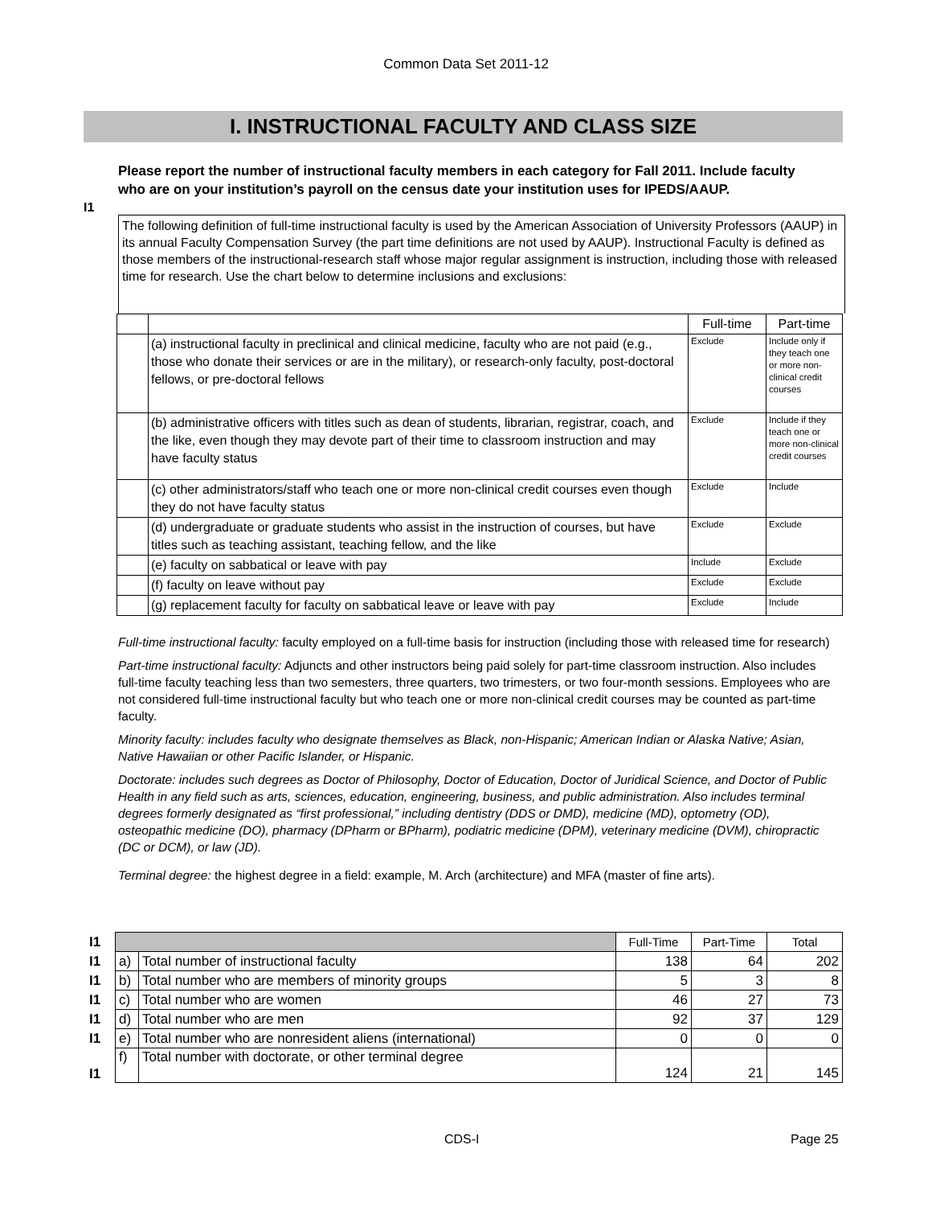Common Data Set 2011-12
I. INSTRUCTIONAL FACULTY AND CLASS SIZE
I1
Please report the number of instructional faculty members in each category for Fall 2011. Include faculty who are on your institution’s payroll on the census date your institution uses for IPEDS/AAUP.
The following definition of full-time instructional faculty is used by the American Association of University Professors (AAUP) in its annual Faculty Compensation Survey (the part time definitions are not used by AAUP). Instructional Faculty is defined as those members of the instructional-research staff whose major regular assignment is instruction, including those with released time for research. Use the chart below to determine inclusions and exclusions:
| | | Full-time | Part-time |
| | (a) instructional faculty in preclinical and clinical medicine, faculty who are not paid (e.g., those who donate their services or are in the military), or research-only faculty, post-doctoral fellows, or pre-doctoral fellows | Exclude | Include only if they teach one or more non-clinical credit courses |
| | (b) administrative officers with titles such as dean of students, librarian, registrar, coach, and the like, even though they may devote part of their time to classroom instruction and may have faculty status | Exclude | Include if they teach one or more non-clinical credit courses |
| | (c) other administrators/staff who teach one or more non-clinical credit courses even though they do not have faculty status | Exclude | Include |
| | (d) undergraduate or graduate students who assist in the instruction of courses, but have titles such as teaching assistant, teaching fellow, and the like | Exclude | Exclude |
| | (e) faculty on sabbatical or leave with pay | Include | Exclude |
| | (f) faculty on leave without pay | Exclude | Exclude |
| | (g) replacement faculty for faculty on sabbatical leave or leave with pay | Exclude | Include |
Full-time instructional faculty: faculty employed on a full-time basis for instruction (including those with released time for research)
Part-time instructional faculty: Adjuncts and other instructors being paid solely for part-time classroom instruction. Also includes full-time faculty teaching less than two semesters, three quarters, two trimesters, or two four-month sessions. Employees who are not considered full-time instructional faculty but who teach one or more non-clinical credit courses may be counted as part-time faculty.
Minority faculty: includes faculty who designate themselves as Black, non-Hispanic; American Indian or Alaska Native; Asian, Native Hawaiian or other Pacific Islander, or Hispanic.
Doctorate: includes such degrees as Doctor of Philosophy, Doctor of Education, Doctor of Juridical Science, and Doctor of Public Health in any field such as arts, sciences, education, engineering, business, and public administration. Also includes terminal degrees formerly designated as “first professional,” including dentistry (DDS or DMD), medicine (MD), optometry (OD), osteopathic medicine (DO), pharmacy (DPharm or BPharm), podiatric medicine (DPM), veterinary medicine (DVM), chiropractic (DC or DCM), or law (JD).
Terminal degree: the highest degree in a field: example, M. Arch (architecture) and MFA (master of fine arts).
| I1 | | | Full-Time | Part-Time | Total |
| I1 | a) | Total number of instructional faculty | 138 | 64 | 202 |
| I1 | b) | Total number who are members of minority groups | 5 | 3 | 8 |
| I1 | c) | Total number who are women | 46 | 27 | 73 |
| I1 | d) | Total number who are men | 92 | 37 | 129 |
| I1 | e) | Total number who are nonresident aliens (international) | 0 | 0 | 0 |
| I1 | f) | Total number with doctorate, or other terminal degree | 124 | 21 | 145 |
CDS-I Page 25